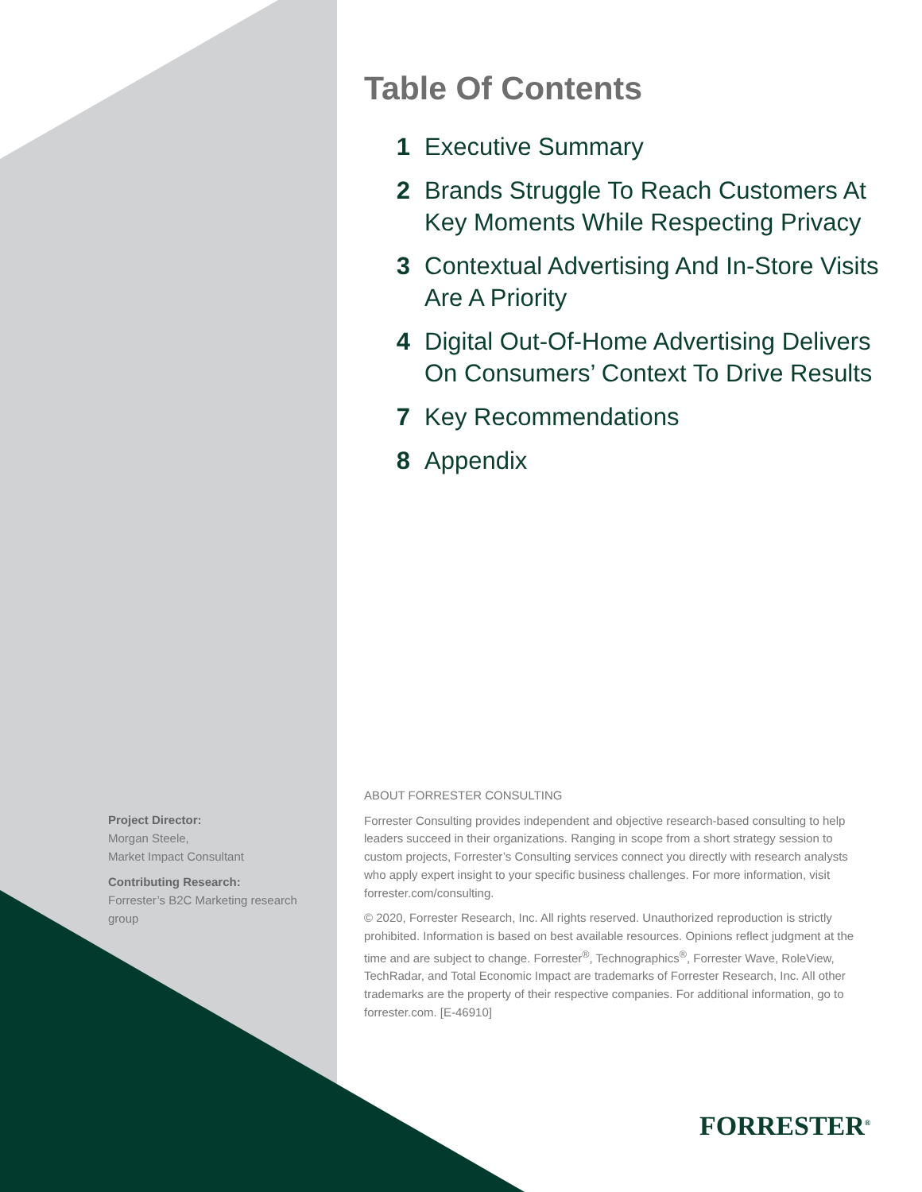Table Of Contents
1 Executive Summary
2 Brands Struggle To Reach Customers At Key Moments While Respecting Privacy
3 Contextual Advertising And In-Store Visits Are A Priority
4 Digital Out-Of-Home Advertising Delivers On Consumers’ Context To Drive Results
7 Key Recommendations
8 Appendix
Project Director:
Morgan Steele,
Market Impact Consultant
Contributing Research:
Forrester’s B2C Marketing research group
ABOUT FORRESTER CONSULTING
Forrester Consulting provides independent and objective research-based consulting to help leaders succeed in their organizations. Ranging in scope from a short strategy session to custom projects, Forrester’s Consulting services connect you directly with research analysts who apply expert insight to your specific business challenges. For more information, visit forrester.com/consulting.
© 2020, Forrester Research, Inc. All rights reserved. Unauthorized reproduction is strictly prohibited. Information is based on best available resources. Opinions reflect judgment at the time and are subject to change. Forrester<sup>®</sup>, Technographics<sup>®</sup>, Forrester Wave, RoleView, TechRadar, and Total Economic Impact are trademarks of Forrester Research, Inc. All other trademarks are the property of their respective companies. For additional information, go to forrester.com. [E-46910]
FORRESTER<sup>®</sup>